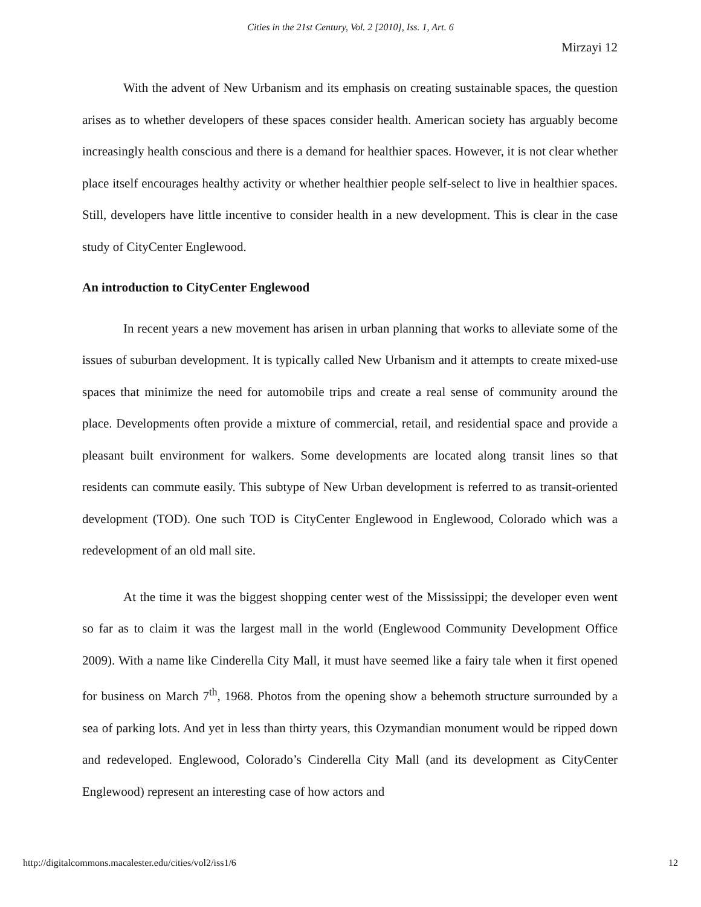Cities in the 21st Century, Vol. 2 [2010], Iss. 1, Art. 6
Mirzayi 12
With the advent of New Urbanism and its emphasis on creating sustainable spaces, the question arises as to whether developers of these spaces consider health. American society has arguably become increasingly health conscious and there is a demand for healthier spaces. However, it is not clear whether place itself encourages healthy activity or whether healthier people self-select to live in healthier spaces. Still, developers have little incentive to consider health in a new development. This is clear in the case study of CityCenter Englewood.
An introduction to CityCenter Englewood
In recent years a new movement has arisen in urban planning that works to alleviate some of the issues of suburban development. It is typically called New Urbanism and it attempts to create mixed-use spaces that minimize the need for automobile trips and create a real sense of community around the place. Developments often provide a mixture of commercial, retail, and residential space and provide a pleasant built environment for walkers. Some developments are located along transit lines so that residents can commute easily. This subtype of New Urban development is referred to as transit-oriented development (TOD). One such TOD is CityCenter Englewood in Englewood, Colorado which was a redevelopment of an old mall site.
At the time it was the biggest shopping center west of the Mississippi; the developer even went so far as to claim it was the largest mall in the world (Englewood Community Development Office 2009). With a name like Cinderella City Mall, it must have seemed like a fairy tale when it first opened for business on March 7<sup>th</sup>, 1968. Photos from the opening show a behemoth structure surrounded by a sea of parking lots. And yet in less than thirty years, this Ozymandian monument would be ripped down and redeveloped. Englewood, Colorado’s Cinderella City Mall (and its development as CityCenter Englewood) represent an interesting case of how actors and
http://digitalcommons.macalester.edu/cities/vol2/iss1/6 12